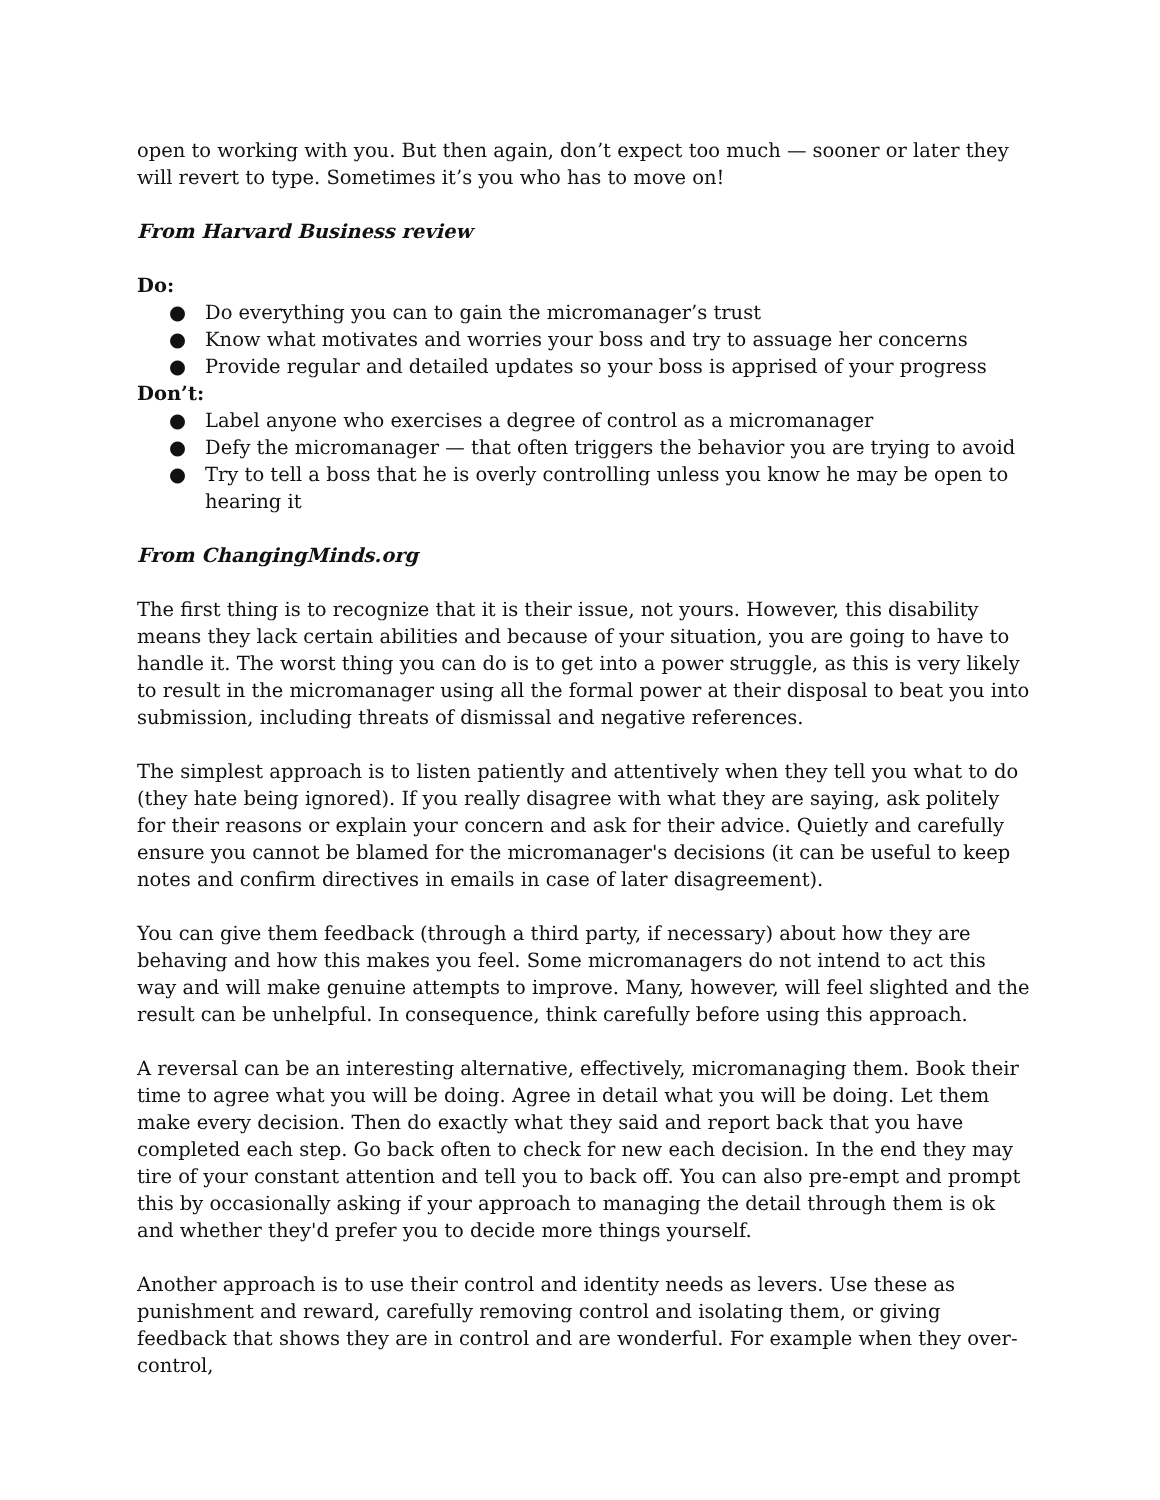open to working with you. But then again, don’t expect too much — sooner or later they will revert to type. Sometimes it’s you who has to move on!
From Harvard Business review
Do:
● Do everything you can to gain the micromanager’s trust
● Know what motivates and worries your boss and try to assuage her concerns
● Provide regular and detailed updates so your boss is apprised of your progress
Don’t:
● Label anyone who exercises a degree of control as a micromanager
● Defy the micromanager — that often triggers the behavior you are trying to avoid
● Try to tell a boss that he is overly controlling unless you know he may be open to hearing it
From ChangingMinds.org
The first thing is to recognize that it is their issue, not yours. However, this disability means they lack certain abilities and because of your situation, you are going to have to handle it. The worst thing you can do is to get into a power struggle, as this is very likely to result in the micromanager using all the formal power at their disposal to beat you into submission, including threats of dismissal and negative references.
The simplest approach is to listen patiently and attentively when they tell you what to do (they hate being ignored). If you really disagree with what they are saying, ask politely for their reasons or explain your concern and ask for their advice. Quietly and carefully ensure you cannot be blamed for the micromanager's decisions (it can be useful to keep notes and confirm directives in emails in case of later disagreement).
You can give them feedback (through a third party, if necessary) about how they are behaving and how this makes you feel. Some micromanagers do not intend to act this way and will make genuine attempts to improve. Many, however, will feel slighted and the result can be unhelpful. In consequence, think carefully before using this approach.
A reversal can be an interesting alternative, effectively, micromanaging them. Book their time to agree what you will be doing. Agree in detail what you will be doing. Let them make every decision. Then do exactly what they said and report back that you have completed each step. Go back often to check for new each decision. In the end they may tire of your constant attention and tell you to back off. You can also pre-empt and prompt this by occasionally asking if your approach to managing the detail through them is ok and whether they'd prefer you to decide more things yourself.
Another approach is to use their control and identity needs as levers. Use these as punishment and reward, carefully removing control and isolating them, or giving feedback that shows they are in control and are wonderful. For example when they over-control,